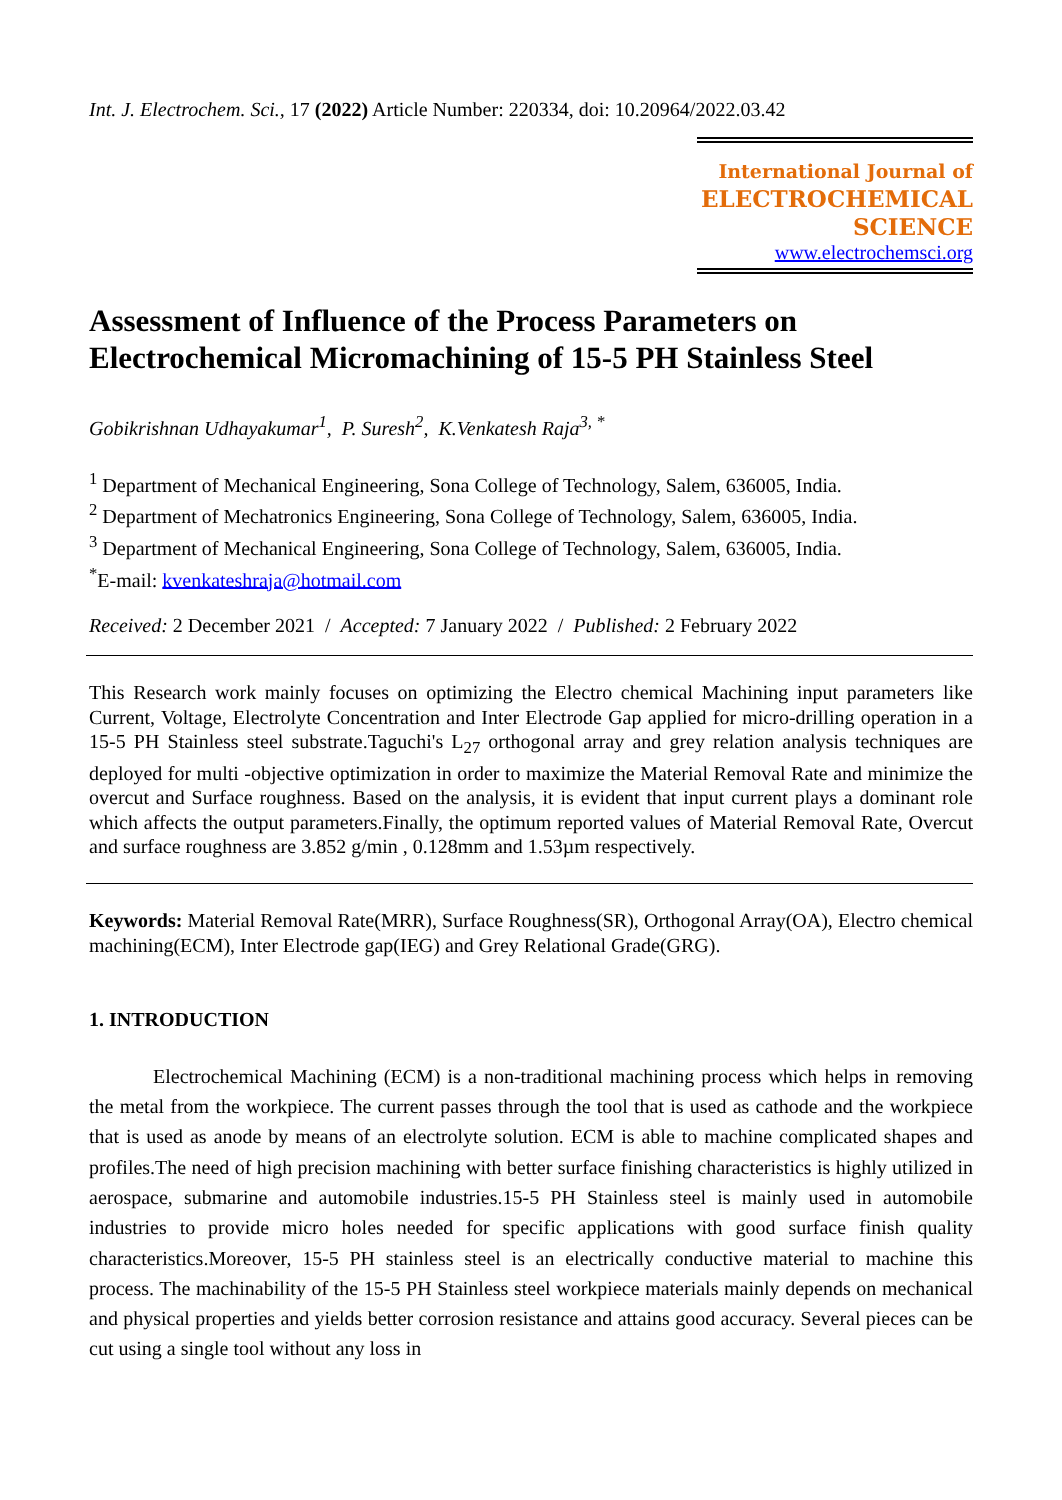Int. J. Electrochem. Sci., 17 (2022) Article Number: 220334, doi: 10.20964/2022.03.42
International Journal of
ELECTROCHEMICAL
SCIENCE
www.electrochemsci.org
Assessment of Influence of the Process Parameters on Electrochemical Micromachining of 15-5 PH Stainless Steel
Gobikrishnan Udhayakumar<sup>1</sup>, P. Suresh<sup>2</sup>, K.Venkatesh Raja<sup>3, *</sup>
<sup>1</sup> Department of Mechanical Engineering, Sona College of Technology, Salem, 636005, India.
<sup>2</sup> Department of Mechatronics Engineering, Sona College of Technology, Salem, 636005, India.
<sup>3</sup> Department of Mechanical Engineering, Sona College of Technology, Salem, 636005, India.
<sup>*</sup> E-mail: kvenkateshraja@hotmail.com
Received: 2 December 2021 / Accepted: 7 January 2022 / Published: 2 February 2022
This Research work mainly focuses on optimizing the Electro chemical Machining input parameters like Current, Voltage, Electrolyte Concentration and Inter Electrode Gap applied for micro-drilling operation in a 15-5 PH Stainless steel substrate.Taguchi's L<sub>27</sub> orthogonal array and grey relation analysis techniques are deployed for multi -objective optimization in order to maximize the Material Removal Rate and minimize the overcut and Surface roughness. Based on the analysis, it is evident that input current plays a dominant role which affects the output parameters.Finally, the optimum reported values of Material Removal Rate, Overcut and surface roughness are 3.852 g/min , 0.128mm and 1.53µm respectively.
Keywords: Material Removal Rate(MRR), Surface Roughness(SR), Orthogonal Array(OA), Electro chemical machining(ECM), Inter Electrode gap(IEG) and Grey Relational Grade(GRG).
1. INTRODUCTION
Electrochemical Machining (ECM) is a non-traditional machining process which helps in removing the metal from the workpiece. The current passes through the tool that is used as cathode and the workpiece that is used as anode by means of an electrolyte solution. ECM is able to machine complicated shapes and profiles.The need of high precision machining with better surface finishing characteristics is highly utilized in aerospace, submarine and automobile industries.15-5 PH Stainless steel is mainly used in automobile industries to provide micro holes needed for specific applications with good surface finish quality characteristics.Moreover, 15-5 PH stainless steel is an electrically conductive material to machine this process. The machinability of the 15-5 PH Stainless steel workpiece materials mainly depends on mechanical and physical properties and yields better corrosion resistance and attains good accuracy. Several pieces can be cut using a single tool without any loss in